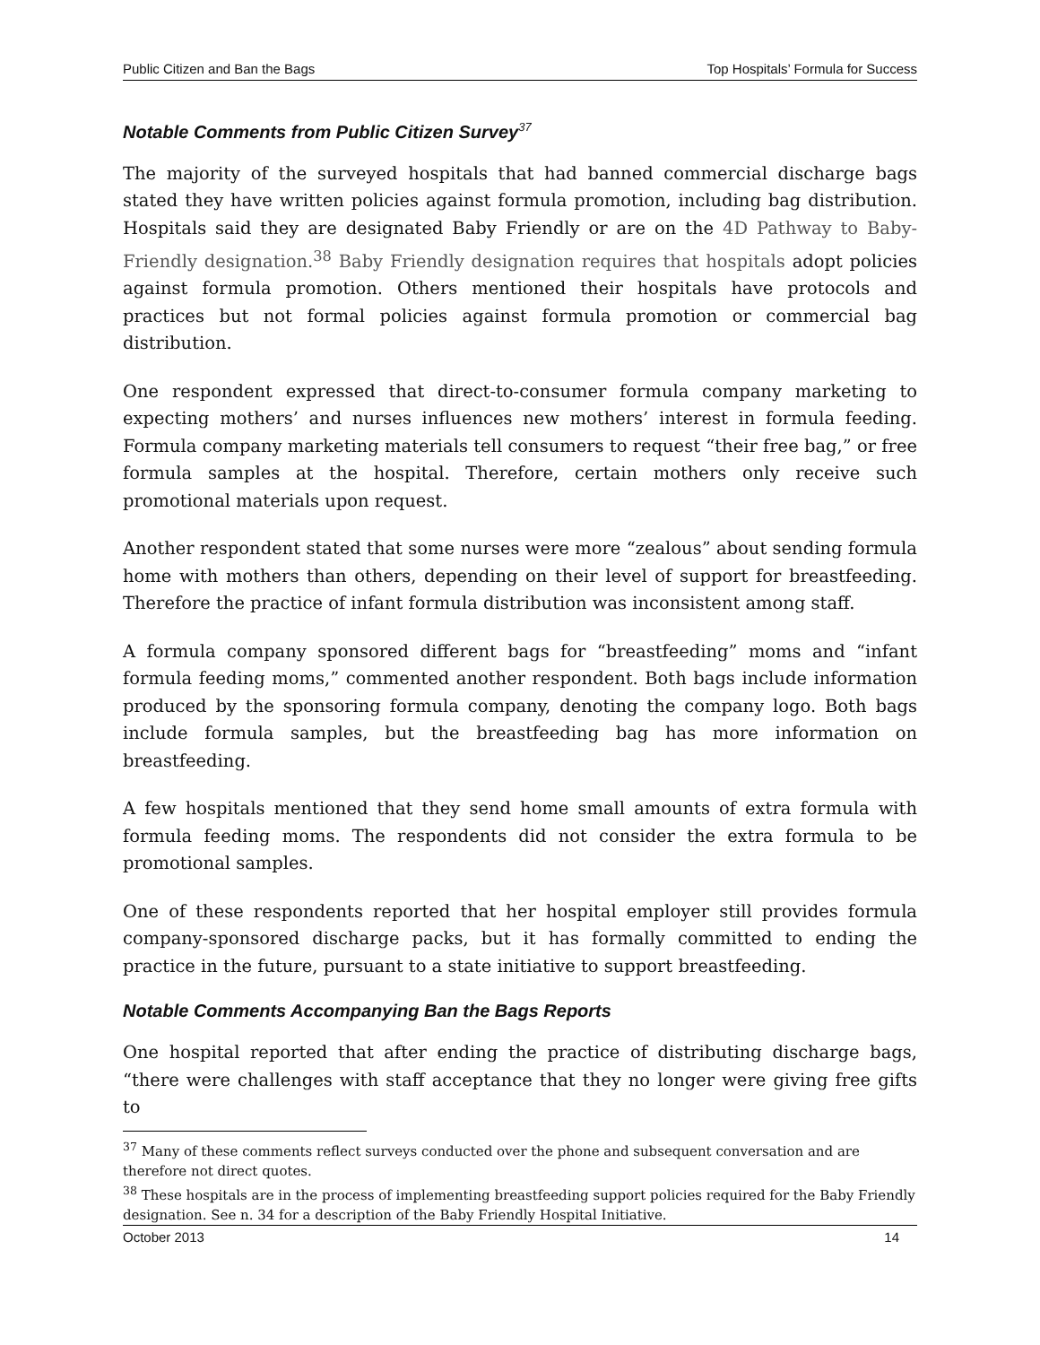Public Citizen and Ban the Bags Top Hospitals’ Formula for Success
Notable Comments from Public Citizen Survey<sup>37</sup>
The majority of the surveyed hospitals that had banned commercial discharge bags stated they have written policies against formula promotion, including bag distribution. Hospitals said they are designated Baby Friendly or are on the 4D Pathway to Baby-Friendly designation.<sup>38</sup> Baby Friendly designation requires that hospitals adopt policies against formula promotion. Others mentioned their hospitals have protocols and practices but not formal policies against formula promotion or commercial bag distribution.
One respondent expressed that direct-to-consumer formula company marketing to expecting mothers’ and nurses influences new mothers’ interest in formula feeding. Formula company marketing materials tell consumers to request “their free bag,” or free formula samples at the hospital. Therefore, certain mothers only receive such promotional materials upon request.
Another respondent stated that some nurses were more “zealous” about sending formula home with mothers than others, depending on their level of support for breastfeeding. Therefore the practice of infant formula distribution was inconsistent among staff.
A formula company sponsored different bags for “breastfeeding” moms and “infant formula feeding moms,” commented another respondent. Both bags include information produced by the sponsoring formula company, denoting the company logo. Both bags include formula samples, but the breastfeeding bag has more information on breastfeeding.
A few hospitals mentioned that they send home small amounts of extra formula with formula feeding moms. The respondents did not consider the extra formula to be promotional samples.
One of these respondents reported that her hospital employer still provides formula company-sponsored discharge packs, but it has formally committed to ending the practice in the future, pursuant to a state initiative to support breastfeeding.
Notable Comments Accompanying Ban the Bags Reports
One hospital reported that after ending the practice of distributing discharge bags, “there were challenges with staff acceptance that they no longer were giving free gifts to
<sup>37</sup> Many of these comments reflect surveys conducted over the phone and subsequent conversation and are therefore not direct quotes.
<sup>38</sup> These hospitals are in the process of implementing breastfeeding support policies required for the Baby Friendly designation. See n. 34 for a description of the Baby Friendly Hospital Initiative.
October 2013 14